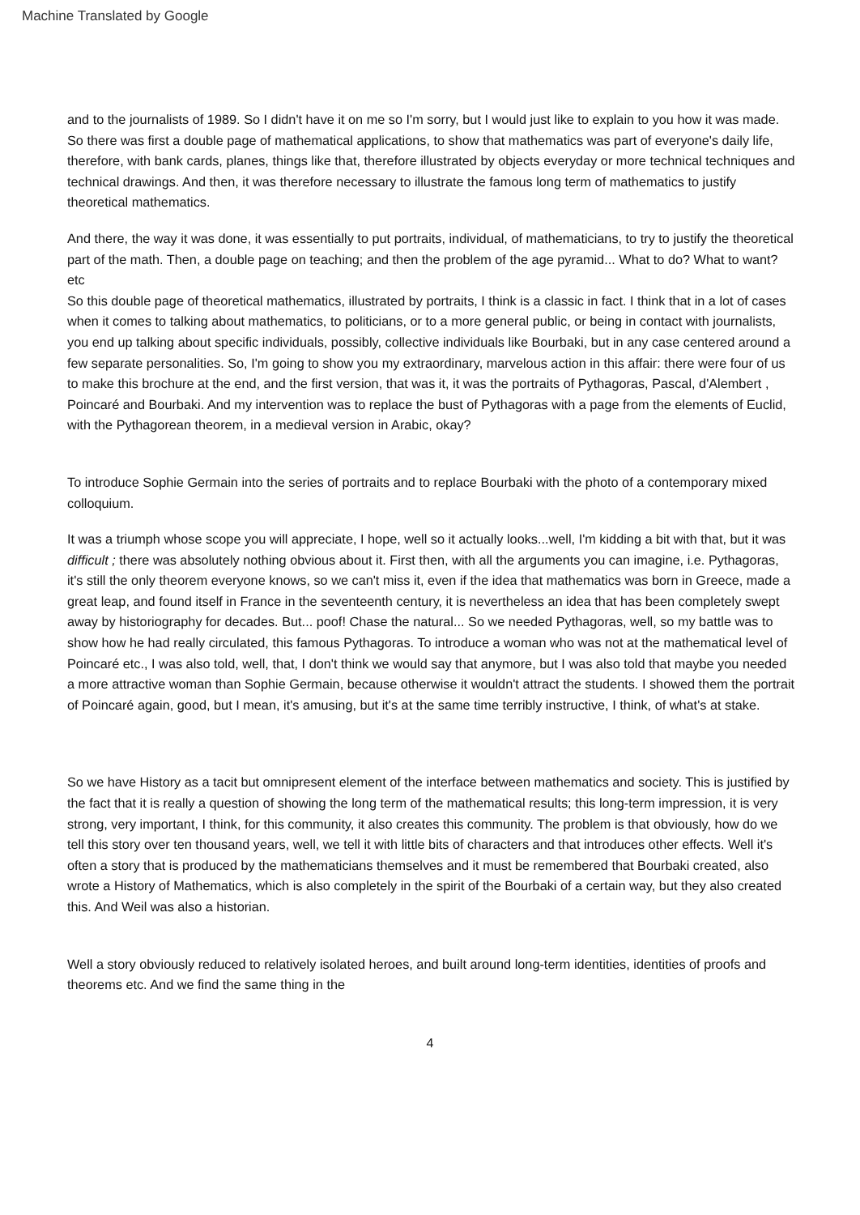Machine Translated by Google
and to the journalists of 1989. So I didn't have it on me so I'm sorry, but I would just like to explain to you how it was made. So there was first a double page of mathematical applications, to show that mathematics was part of everyone's daily life, therefore, with bank cards, planes, things like that, therefore illustrated by objects everyday or more technical techniques and technical drawings. And then, it was therefore necessary to illustrate the famous long term of mathematics to justify theoretical mathematics.
And there, the way it was done, it was essentially to put portraits, individual, of mathematicians, to try to justify the theoretical part of the math. Then, a double page on teaching; and then the problem of the age pyramid... What to do? What to want? etc
So this double page of theoretical mathematics, illustrated by portraits, I think is a classic in fact. I think that in a lot of cases when it comes to talking about mathematics, to politicians, or to a more general public, or being in contact with journalists, you end up talking about specific individuals, possibly, collective individuals like Bourbaki, but in any case centered around a few separate personalities. So, I'm going to show you my extraordinary, marvelous action in this affair: there were four of us to make this brochure at the end, and the first version, that was it, it was the portraits of Pythagoras, Pascal, d'Alembert , Poincaré and Bourbaki. And my intervention was to replace the bust of Pythagoras with a page from the elements of Euclid, with the Pythagorean theorem, in a medieval version in Arabic, okay?
To introduce Sophie Germain into the series of portraits and to replace Bourbaki with the photo of a contemporary mixed colloquium.
It was a triumph whose scope you will appreciate, I hope, well so it actually looks...well, I'm kidding a bit with that, but it was difficult ; there was absolutely nothing obvious about it. First then, with all the arguments you can imagine, i.e. Pythagoras, it's still the only theorem everyone knows, so we can't miss it, even if the idea that mathematics was born in Greece, made a great leap, and found itself in France in the seventeenth century, it is nevertheless an idea that has been completely swept away by historiography for decades. But... poof! Chase the natural... So we needed Pythagoras, well, so my battle was to show how he had really circulated, this famous Pythagoras. To introduce a woman who was not at the mathematical level of Poincaré etc., I was also told, well, that, I don't think we would say that anymore, but I was also told that maybe you needed a more attractive woman than Sophie Germain, because otherwise it wouldn't attract the students. I showed them the portrait of Poincaré again, good, but I mean, it's amusing, but it's at the same time terribly instructive, I think, of what's at stake.
So we have History as a tacit but omnipresent element of the interface between mathematics and society. This is justified by the fact that it is really a question of showing the long term of the mathematical results; this long-term impression, it is very strong, very important, I think, for this community, it also creates this community. The problem is that obviously, how do we tell this story over ten thousand years, well, we tell it with little bits of characters and that introduces other effects. Well it's often a story that is produced by the mathematicians themselves and it must be remembered that Bourbaki created, also wrote a History of Mathematics, which is also completely in the spirit of the Bourbaki of a certain way, but they also created this. And Weil was also a historian.
Well a story obviously reduced to relatively isolated heroes, and built around long-term identities, identities of proofs and theorems etc. And we find the same thing in the
4